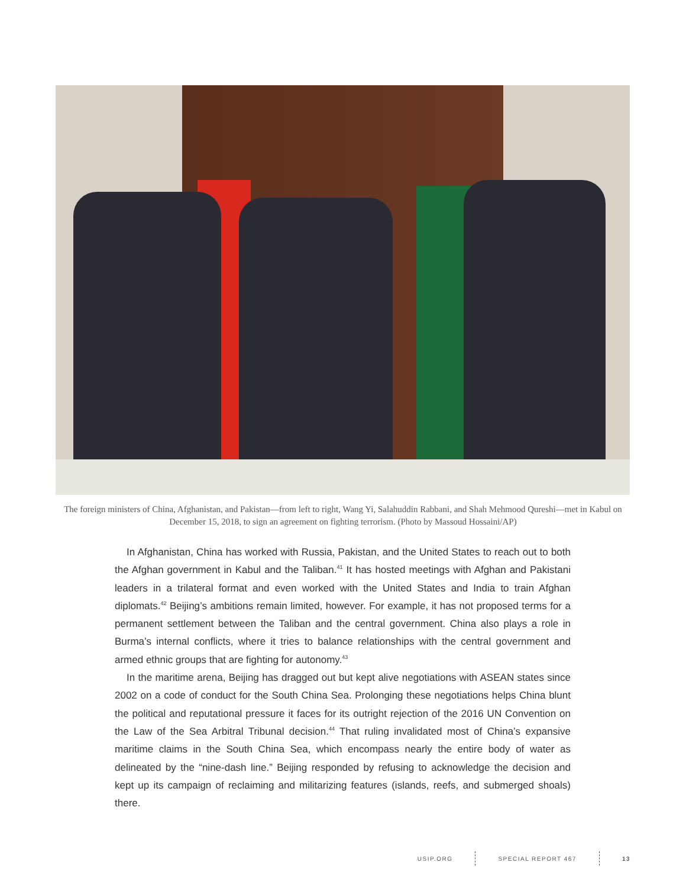The foreign ministers of China, Afghanistan, and Pakistan—from left to right, Wang Yi, Salahuddin Rabbani, and Shah Mehmood Qureshi—met in Kabul on December 15, 2018, to sign an agreement on fighting terrorism. (Photo by Massoud Hossaini/AP)
In Afghanistan, China has worked with Russia, Pakistan, and the United States to reach out to both the Afghan government in Kabul and the Taliban.<sup>41</sup> It has hosted meetings with Afghan and Pakistani leaders in a trilateral format and even worked with the United States and India to train Afghan diplomats.<sup>42</sup> Beijing’s ambitions remain limited, however. For example, it has not proposed terms for a permanent settlement between the Taliban and the central government. China also plays a role in Burma’s internal conflicts, where it tries to balance relationships with the central government and armed ethnic groups that are fighting for autonomy.<sup>43</sup>
In the maritime arena, Beijing has dragged out but kept alive negotiations with ASEAN states since 2002 on a code of conduct for the South China Sea. Prolonging these negotiations helps China blunt the political and reputational pressure it faces for its outright rejection of the 2016 UN Convention on the Law of the Sea Arbitral Tribunal decision.<sup>44</sup> That ruling invalidated most of China’s expansive maritime claims in the South China Sea, which encompass nearly the entire body of water as delineated by the “nine-dash line.” Beijing responded by refusing to acknowl­edge the decision and kept up its campaign of reclaiming and militarizing features (islands, reefs, and submerged shoals) there.
USIP.ORG SPECIAL REPORT 467 13